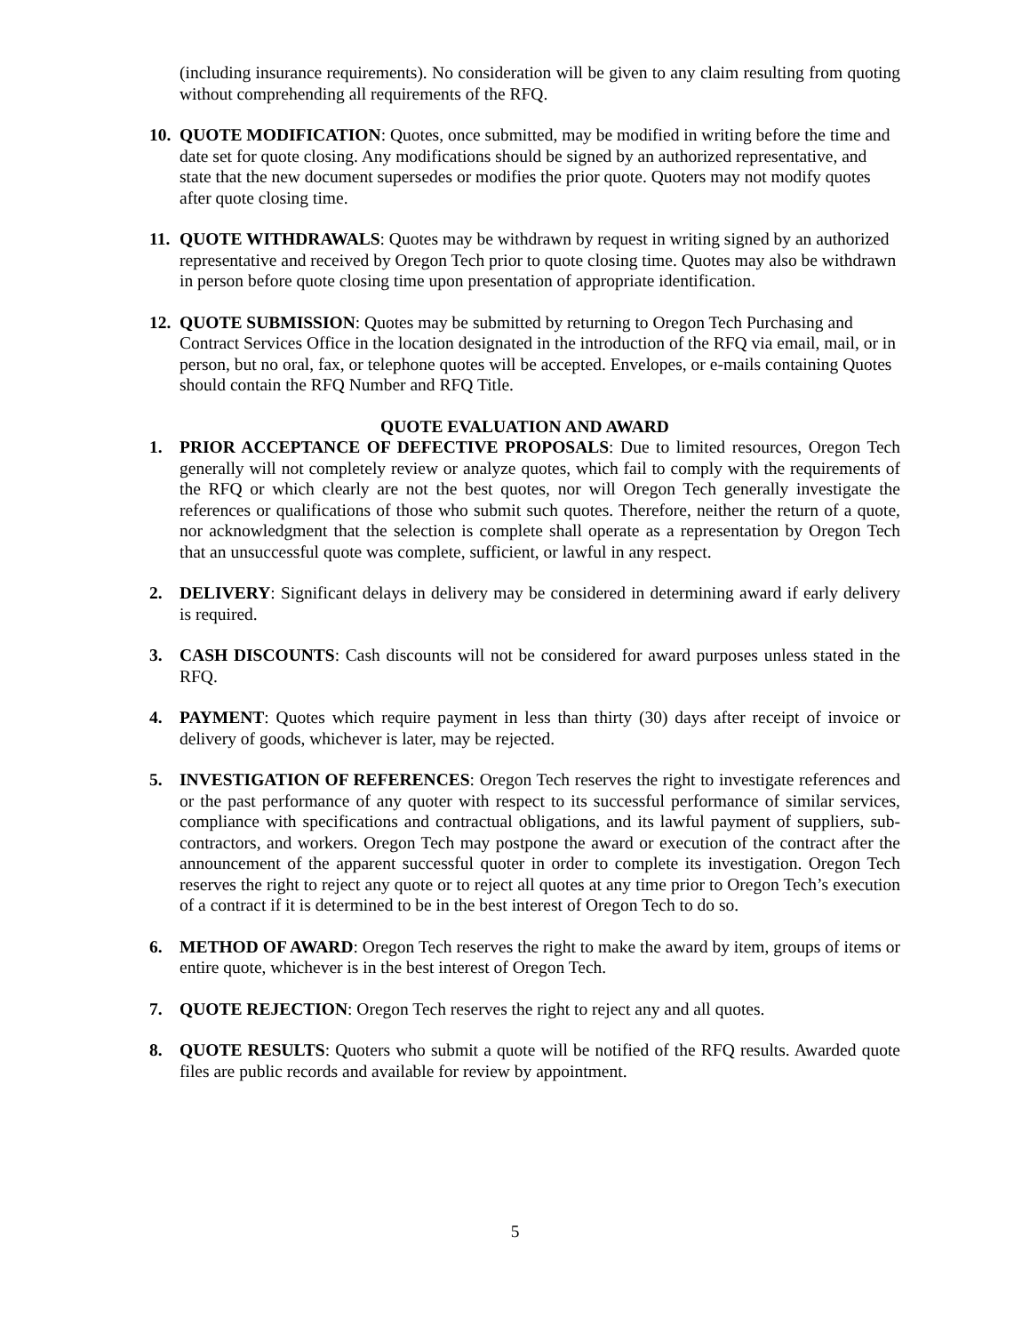(including insurance requirements). No consideration will be given to any claim resulting from quoting without comprehending all requirements of the RFQ.
10.
QUOTE MODIFICATION: Quotes, once submitted, may be modified in writing before the time and date set for quote closing. Any modifications should be signed by an authorized representative, and state that the new document supersedes or modifies the prior quote. Quoters may not modify quotes after quote closing time.
11.
QUOTE WITHDRAWALS: Quotes may be withdrawn by request in writing signed by an authorized representative and received by Oregon Tech prior to quote closing time. Quotes may also be withdrawn in person before quote closing time upon presentation of appropriate identification.
12.
QUOTE SUBMISSION: Quotes may be submitted by returning to Oregon Tech Purchasing and Contract Services Office in the location designated in the introduction of the RFQ via email, mail, or in person, but no oral, fax, or telephone quotes will be accepted. Envelopes, or e-mails containing Quotes should contain the RFQ Number and RFQ Title.
QUOTE EVALUATION AND AWARD
1. PRIOR ACCEPTANCE OF DEFECTIVE PROPOSALS: Due to limited resources, Oregon Tech generally will not completely review or analyze quotes, which fail to comply with the requirements of the RFQ or which clearly are not the best quotes, nor will Oregon Tech generally investigate the references or qualifications of those who submit such quotes. Therefore, neither the return of a quote, nor acknowledgment that the selection is complete shall operate as a representation by Oregon Tech that an unsuccessful quote was complete, sufficient, or lawful in any respect.
2. DELIVERY: Significant delays in delivery may be considered in determining award if early delivery is required.
3. CASH DISCOUNTS: Cash discounts will not be considered for award purposes unless stated in the RFQ.
4. PAYMENT: Quotes which require payment in less than thirty (30) days after receipt of invoice or delivery of goods, whichever is later, may be rejected.
5. INVESTIGATION OF REFERENCES: Oregon Tech reserves the right to investigate references and or the past performance of any quoter with respect to its successful performance of similar services, compliance with specifications and contractual obligations, and its lawful payment of suppliers, sub-contractors, and workers. Oregon Tech may postpone the award or execution of the contract after the announcement of the apparent successful quoter in order to complete its investigation. Oregon Tech reserves the right to reject any quote or to reject all quotes at any time prior to Oregon Tech’s execution of a contract if it is determined to be in the best interest of Oregon Tech to do so.
6. METHOD OF AWARD: Oregon Tech reserves the right to make the award by item, groups of items or entire quote, whichever is in the best interest of Oregon Tech.
7. QUOTE REJECTION: Oregon Tech reserves the right to reject any and all quotes.
8. QUOTE RESULTS: Quoters who submit a quote will be notified of the RFQ results. Awarded quote files are public records and available for review by appointment.
5